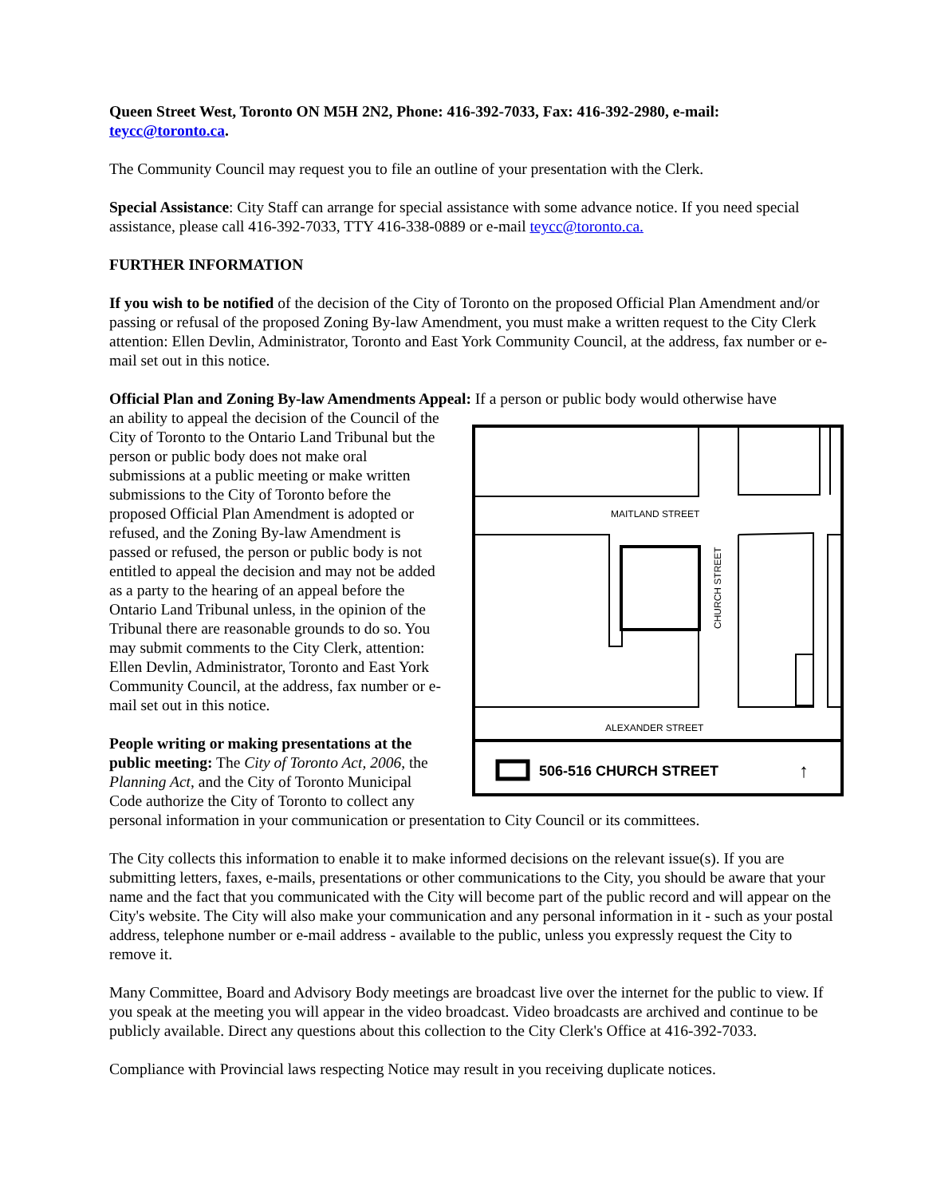Queen Street West, Toronto ON M5H 2N2, Phone: 416-392-7033, Fax: 416-392-2980, e-mail: teycc@toronto.ca.
The Community Council may request you to file an outline of your presentation with the Clerk.
Special Assistance: City Staff can arrange for special assistance with some advance notice. If you need special assistance, please call 416-392-7033, TTY 416-338-0889 or e-mail teycc@toronto.ca.
FURTHER INFORMATION
If you wish to be notified of the decision of the City of Toronto on the proposed Official Plan Amendment and/or passing or refusal of the proposed Zoning By-law Amendment, you must make a written request to the City Clerk attention: Ellen Devlin, Administrator, Toronto and East York Community Council, at the address, fax number or e-mail set out in this notice.
Official Plan and Zoning By-law Amendments Appeal: If a person or public body would otherwise have
MAITLAND STREET
CHURCH STREET
ALEXANDER STREET
506-516 CHURCH STREET
↑
an ability to appeal the decision of the Council of the City of Toronto to the Ontario Land Tribunal but the person or public body does not make oral submissions at a public meeting or make written submissions to the City of Toronto before the proposed Official Plan Amendment is adopted or refused, and the Zoning By-law Amendment is passed or refused, the person or public body is not entitled to appeal the decision and may not be added as a party to the hearing of an appeal before the Ontario Land Tribunal unless, in the opinion of the Tribunal there are reasonable grounds to do so. You may submit comments to the City Clerk, attention: Ellen Devlin, Administrator, Toronto and East York Community Council, at the address, fax number or e-mail set out in this notice.
People writing or making presentations at the public meeting: The City of Toronto Act, 2006, the Planning Act, and the City of Toronto Municipal Code authorize the City of Toronto to collect any personal information in your communication or presentation to City Council or its committees.
The City collects this information to enable it to make informed decisions on the relevant issue(s). If you are submitting letters, faxes, e-mails, presentations or other communications to the City, you should be aware that your name and the fact that you communicated with the City will become part of the public record and will appear on the City's website. The City will also make your communication and any personal information in it - such as your postal address, telephone number or e-mail address - available to the public, unless you expressly request the City to remove it.
Many Committee, Board and Advisory Body meetings are broadcast live over the internet for the public to view. If you speak at the meeting you will appear in the video broadcast. Video broadcasts are archived and continue to be publicly available. Direct any questions about this collection to the City Clerk's Office at 416-392-7033.
Compliance with Provincial laws respecting Notice may result in you receiving duplicate notices.